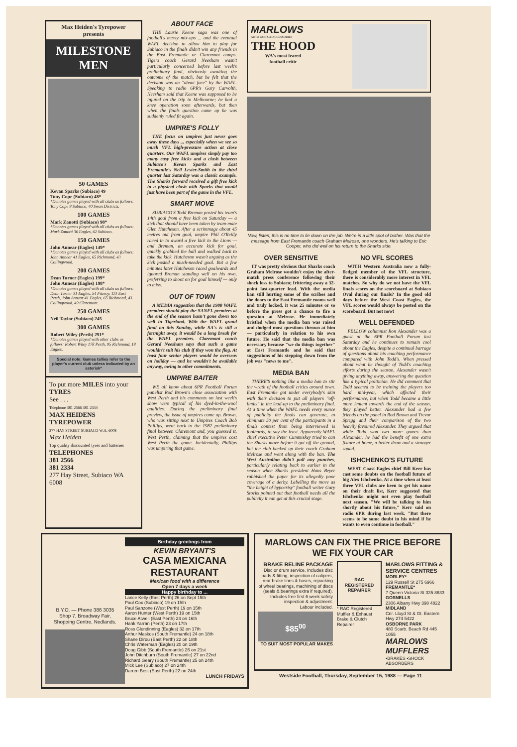Max Heiden's Tyrepower
presents
MILESTONE
MEN
50 GAMES
Kevan Sparks (Subiaco) 49
Tony Cope (Subiaco) 48*
*Denotes games played with all clubs as follows: Tony Cope 8 Subiaco, 40 Swan Districts.
100 GAMES
Mark Zanotti (Subiaco) 98*
*Denotes games played with all clubs as follows: Mark Zanotti 36 Eagles, 62 Subiaco.
150 GAMES
John Annear (Eagles) 149*
*Denotes games played with all clubs as follows: John Annear 41 Eagles, 65 Richmond, 43 Collingwood.
200 GAMES
Dean Turner (Eagles) 199*
John Annear (Eagles) 198*
*Denotes games played with all clubs as follows: Dean Turner 31 Eagles, 54 Fitzroy, 113 East Perth, John Annear 41 Eagles, 65 Richmond, 43 Collingwood, 49 Claremont.
250 GAMES
Neil Taylor (Subiaco) 245
300 GAMES
Robert Wiley (Perth) 291*
*Denotes games played with other clubs as follows: Robert Wiley 178 Perth, 95 Richmond, 18 Eagles.
Special note: Games tallies refer to the player's current club unless indicated by an asterisk*
To put more MILES into your TYRES
See . . .
Telephone 381 2566 381 2334
MAX HEIDENS TYREPOWER
277 HAY STREET SUBIACO W.A. 6008
Max Heiden
Top quality discounted tyres and batteries
TELEPHONES
381 2566
381 2334
277 Hay Street, Subiaco WA 6008
ABOUT FACE
THE Laurie Keene saga was one of football's messy mix-ups ... and the eventual WAFL decision to allow him to play for Subiaco in the finals didn't win any friends in the East Fremantle or Claremont camps. Tigers coach Gerard Neesham wasn't particularly concerned before last week's preliminary final, obviously awaiting the outcome of the match, but he felt that the decision was an "about face" by the WAFL. Speaking to radio 6PR's Gary Carvolth, Neesham said that Keene was supposed to be injured on the trip to Melbourne; he had a knee operation soon afterwards, but then when the finals question came up he was suddenly ruled fit again.
UMPIRE'S FOLLY
THE focus on umpires just never goes away these days ... especially when we see so much VFL high-pressure action at close quarters. Our WAFL umpires simply pay too many easy free kicks and a clash between Subiaco's Kevan Sparks and East Fremantle's Neil Lester-Smith in the third quarter last Saturday was a classic example. The Sharks forward received a gift free kick in a physical clash with Sparks that would just have been part of the game in the VFL.
SMART MOVE
SUBIACO'S Todd Breman posted his team's 14th goal from a free kick on Saturday — a kick that should have been taken by team-mate Glen Hutcheson. After a scrimmage about 45 metres out from goal, umpire Phil O'Reilly raced in to award a free kick to the Lions — and Breman, an accurate kick for goal, quickly grabbed the ball and walked back to take the kick. Hutcheson wasn't arguing as the kick posted a much-needed goal. But a few minutes later Hutcheson raced goalwards and ignored Breman standing well on his own, preferring to shoot on for goal himself — only to miss.
OUT OF TOWN
A MEDIA suggestion that the 1988 WAFL premiers should play the SANFL premiers at the end of the season hasn't gone down too well in Tigerland. With the WAFL grand final on this Sunday, while SA's is still a fortnight away, it would be a long break for the WAFL premiers. Claremont coach Gerard Neesham says that such a game wouldn't suit his club if they won the flag. At least four senior players would be overseas on holiday — and he wouldn't be available anyway, owing to other commitments.
UMPIRE BAITER
WE all know about 6PR Football Forum panelist Rod Brown's close association with West Perth and his comments on last week's show were typical of his dyed-in-the-wool qualities. During the preliminary final preview, the issue of umpires came up. Brown, who was sitting next to Umpires Coach Bob Phillips, went back to the 1982 preliminary final between Claremont and, you guessed it, West Perth, claiming that the umpires cost West Perth the game. Incidentally, Phillips was umpiring that game.
MARLOWS
AUTO PARTS & ACCESSORIES
THE HOOD
WA's most feared
football critic
Now, listen; this is no time to lie down on the job. We're in a little spot of bother. Was that the message from East Fremantle coach Graham Melrose, one wonders. He's talking to Eric Cooper, who did well on his return to the Sharks side.
OVER SENSITIVE
IT was pretty obvious that Sharks coach Graham Melrose wouldn't enjoy the after-match press conference following their shock loss to Subiaco; frittering away a 32-point last-quarter lead. With the media ban still hurting some of the scribes and the doors to the East Fremantle rooms well and truly locked, it was 25 minutes or so before the press got a chance to fire a question at Melrose. He immediately bristled when the media ban was raised and dodged most questions thrown at him — particularly in relation to his own future. He said that the media ban was necessary because "we do things together" at East Fremantle and he said that suggestions of his stepping down from the job was "news to me".
MEDIA BAN
THERE'S nothing like a media ban to stir the wrath of the football critics around town. East Fremantle got under everybody's skin with their decision to put all players "off-limits" in the lead-up to the preliminary final. At a time when the WAFL needs every ounce of publicity the finals can generate, to eliminate 50 per cent of the participants in a finals contest from being interviewed is foolhardy, to say the least. Apparently WAFL chief executive Peter Cummiskey tried to can the Sharks move before it got off the ground, but the club backed up their coach Graham Melrose and went along with the ban. The West Australian didn't pull any punches, particularly relating back to earlier in the season when Sharks president Hans Beyer rubbished the paper for its allegedly poor coverage of a derby. Labelling the move as "the height of hypocrisy" football writer Gary Stocks pointed out that football needs all the publicity it can get at this crucial stage.
NO VFL SCORES
WITH Western Australia now a fully-fledged member of the VFL structure, there is considerably more interest in VFL matches. So why do we not have the VFL finals scores on the scoreboard at Subiaco Oval during our finals? In the good old days before the West Coast Eagles, the VFL scores would always be posted on the scoreboard. But not now!
WELL DEFENDED
FELLOW columnist Ron Alexander was a guest at the 6PR Football Forum last Saturday and he continues to remain cool about the Eagles, despite a continual barrage of questions about his coaching performance compared with John Todd's. When pressed about what he thought of Todd's coaching efforts during the season, Alexander wasn't giving anything away, answering the question like a typical politician. He did comment that Todd seemed to be training the players too hard mid-year, which affected their performance, but when Todd became a little more lenient towards the end of the season, they played better. Alexander had a few friends on the panel in Rod Brown and Trevor Sprigg and their comparison of the two heavily favoured Alexander. They argued that while Todd won two more games than Alexander, he had the benefit of one extra fixture at home, a better draw and a stronger squad.
ISHCHENKO'S FUTURE
WEST Coast Eagles chief Bill Kerr has cast some doubts on the football future of big Alex Ishchenko. At a time when at least three VFL clubs are keen to get his name on their draft list, Kerr suggested that Ishchenko might not even play football next season. "We will be talking to him shortly about his future," Kerr said on radio 6PR during last week. "But there seems to be some doubt in his mind if he wants to even continue in football."
B.Y.O. — Phone 386 3035
Shop 7, Broadway Fair,
Shopping Centre, Nedlands.
Birthday greetings from
KEVIN BRYANT'S
CASA MEXICANA RESTAURANT
Mexican food with a difference
Open 7 days a week
Happy birthday to ...
Lance Kelly (East Perth) 26 on Sept 15th
Paul Cox (Subiaco) 19 on 15th
Paul Sanzone (West Perth) 19 on 15th
Aaron Hunter (West Perth) 19 on 15th
Bruce Atwell (East Perth) 23 on 16th
Hank Yarran (Perth) 23 on 17th
Ross Glendinning (Eagles) 32 on 17th
Arthur Maskos (South Fremantle) 24 on 18th
Shane Dirou (East Perth) 22 on 18th
Chris Waterman (Eagles) 20 on 19th
Doug Gibb (South Fremantle) 26 on 21st
John Ditchburn (South Fremantle) 27 on 22nd
Richard Geary (South Fremantle) 25 on 24th
Mick Lee (Subiaco) 27 on 24th
Darren Best (East Perth) 22 on 24th
LUNCH FRIDAYS
MARLOWS CAN FIX THE PRICE BEFORE WE FIX YOUR CAR
BRAKE RELINE PACKAGE
Disc or drum service. Includes disc pads & fitting, inspection of calipers, rear brake lines & hoses, repacking of wheel bearings, machining of discs (seals & bearings extra if required). Includes free first 6 week safety inspection & adjustment.
Labour included.
$85<sup>00</sup>
TO SUIT MOST POPULAR MAKES
RAC
REGISTERED REPAIRER
* RAC Registered Muffler & Exhaust Brake & Clutch Repairer
MARLOWS FITTING & SERVICE CENTRES
MORLEY*
129 Russell St 275 6966
FREMANTLE*
7 Queen Victoria St 335 8633
GOSNELLS
2306 Albany Hwy 398 4822
MIDLAND
Cnr. Lloyd St & Gt. Eastern Hwy 274 5422
OSBORNE PARK
480 Scarb. Beach Rd 445 1055
MARLOWS MUFFLERS
•BRAKES •SHOCK ABSORBERS
Westside Football, Thursday, September 15, 1988 — Page 11